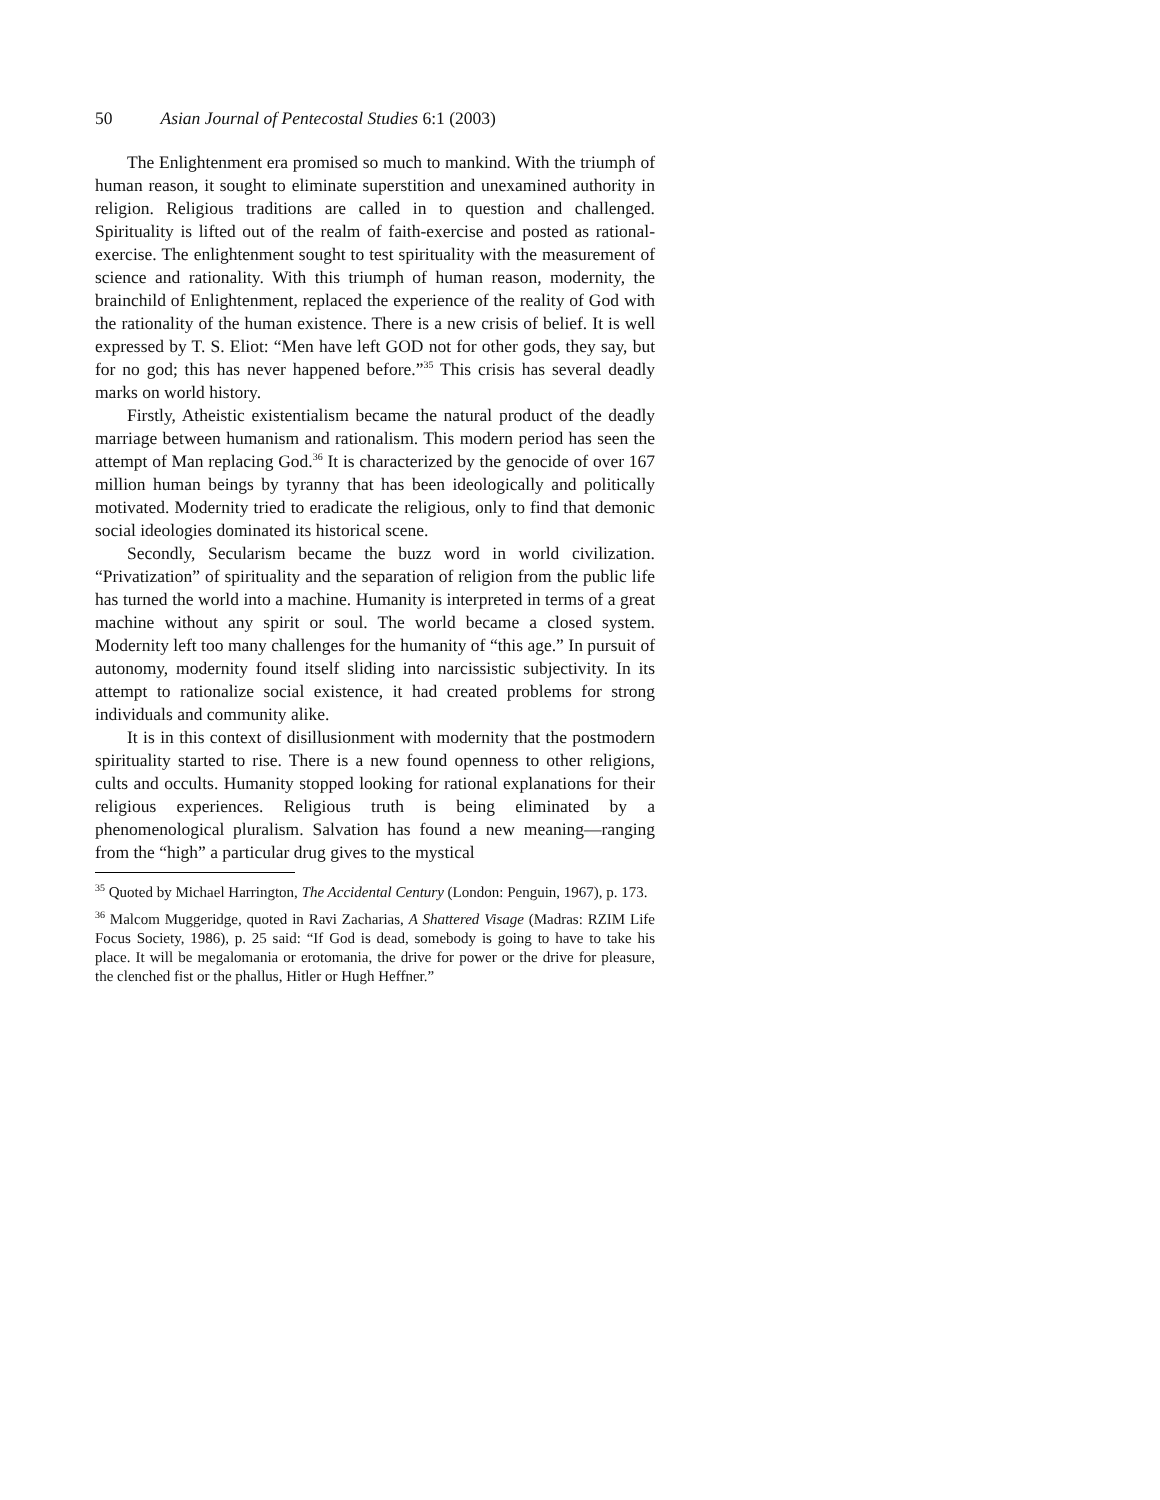50 Asian Journal of Pentecostal Studies 6:1 (2003)
The Enlightenment era promised so much to mankind. With the triumph of human reason, it sought to eliminate superstition and unexamined authority in religion. Religious traditions are called in to question and challenged. Spirituality is lifted out of the realm of faith-exercise and posted as rational-exercise. The enlightenment sought to test spirituality with the measurement of science and rationality. With this triumph of human reason, modernity, the brainchild of Enlightenment, replaced the experience of the reality of God with the rationality of the human existence. There is a new crisis of belief. It is well expressed by T. S. Eliot: “Men have left GOD not for other gods, they say, but for no god; this has never happened before.”<sup>35</sup> This crisis has several deadly marks on world history.
Firstly, Atheistic existentialism became the natural product of the deadly marriage between humanism and rationalism. This modern period has seen the attempt of Man replacing God.<sup>36</sup> It is characterized by the genocide of over 167 million human beings by tyranny that has been ideologically and politically motivated. Modernity tried to eradicate the religious, only to find that demonic social ideologies dominated its historical scene.
Secondly, Secularism became the buzz word in world civilization. “Privatization” of spirituality and the separation of religion from the public life has turned the world into a machine. Humanity is interpreted in terms of a great machine without any spirit or soul. The world became a closed system. Modernity left too many challenges for the humanity of “this age.” In pursuit of autonomy, modernity found itself sliding into narcissistic subjectivity. In its attempt to rationalize social existence, it had created problems for strong individuals and community alike.
It is in this context of disillusionment with modernity that the postmodern spirituality started to rise. There is a new found openness to other religions, cults and occults. Humanity stopped looking for rational explanations for their religious experiences. Religious truth is being eliminated by a phenomenological pluralism. Salvation has found a new meaning—ranging from the “high” a particular drug gives to the mystical
<sup>35</sup> Quoted by Michael Harrington, The Accidental Century (London: Penguin, 1967), p. 173.
<sup>36</sup> Malcom Muggeridge, quoted in Ravi Zacharias, A Shattered Visage (Madras: RZIM Life Focus Society, 1986), p. 25 said: “If God is dead, somebody is going to have to take his place. It will be megalomania or erotomania, the drive for power or the drive for pleasure, the clenched fist or the phallus, Hitler or Hugh Heffner.”